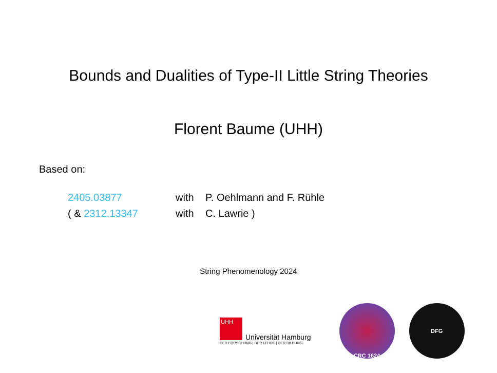Bounds and Dualities of Type-II Little String Theories
Florent Baume (UHH)
Based on:
| 2405.03877 | with | P. Oehlmann and F. Rühle |
| ( & 2312.13347 | with | C. Lawrie ) |
String Phenomenology 2024
UHH
Universität Hamburg
DER FORSCHUNG | DER LEHRE | DER BILDUNG
CRC 1624 DFG